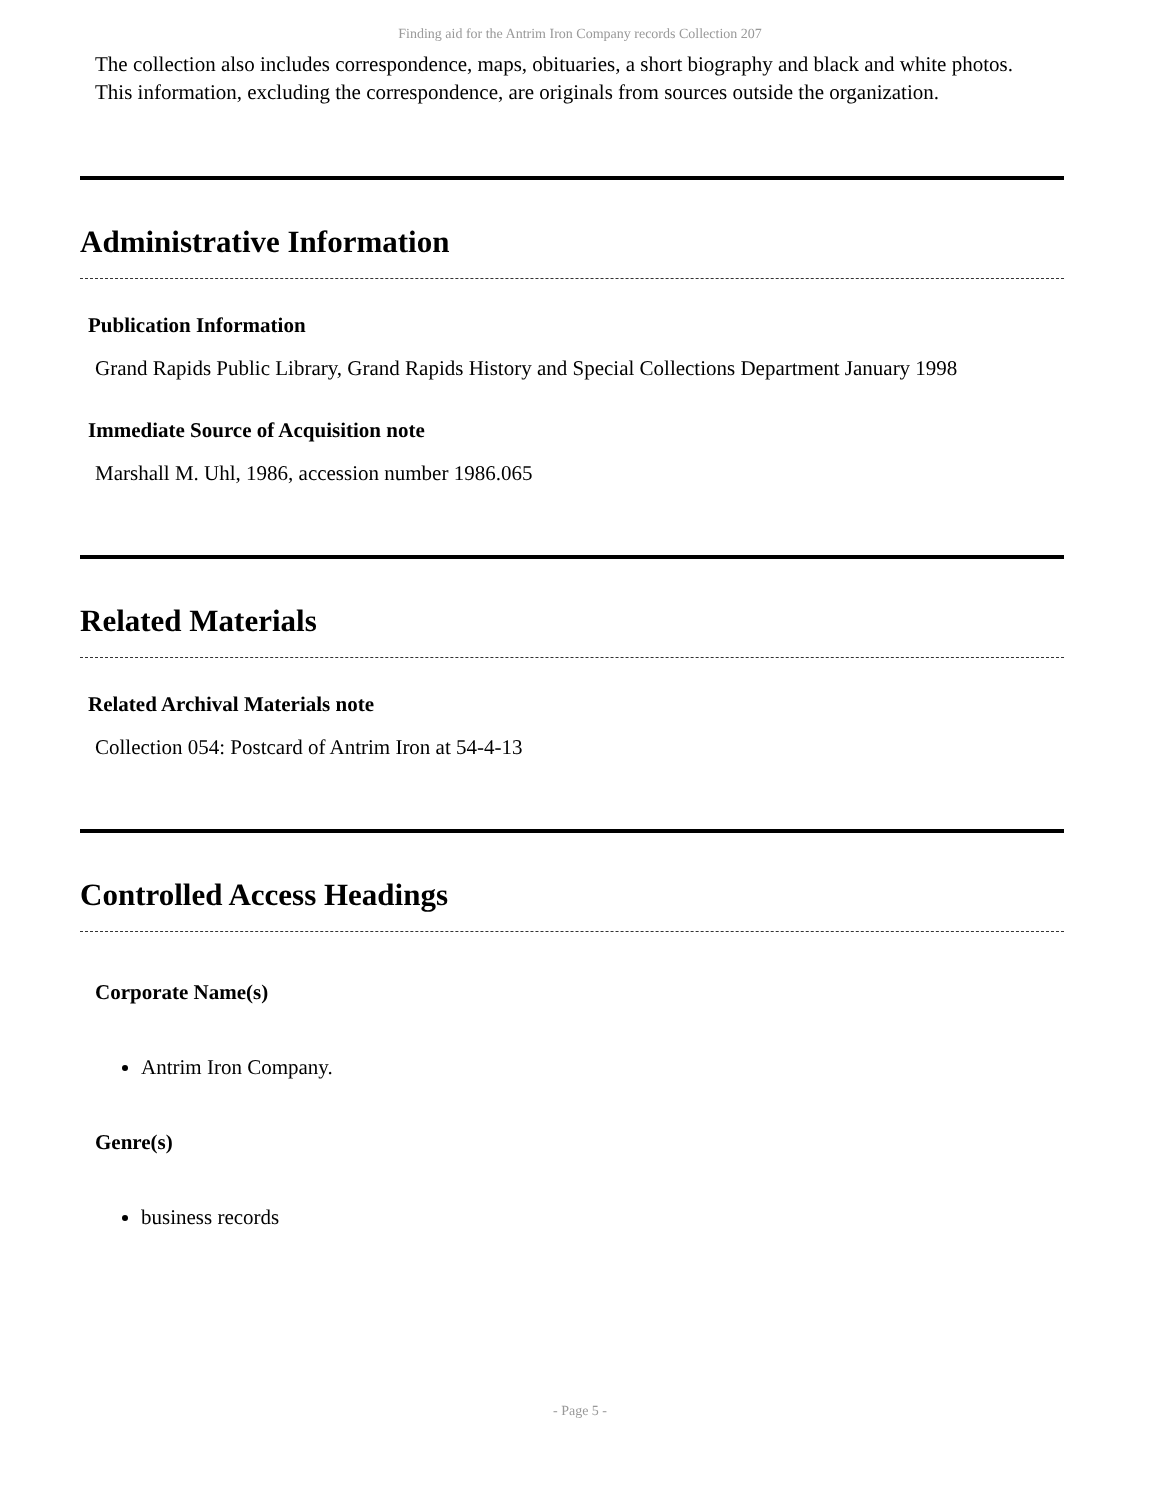Finding aid for the Antrim Iron Company records Collection 207
The collection also includes correspondence, maps, obituaries, a short biography and black and white photos. This information, excluding the correspondence, are originals from sources outside the organization.
Administrative Information
Publication Information
Grand Rapids Public Library, Grand Rapids History and Special Collections Department January 1998
Immediate Source of Acquisition note
Marshall M. Uhl, 1986, accession number 1986.065
Related Materials
Related Archival Materials note
Collection 054: Postcard of Antrim Iron at 54-4-13
Controlled Access Headings
Corporate Name(s)
Antrim Iron Company.
Genre(s)
business records
- Page 5 -